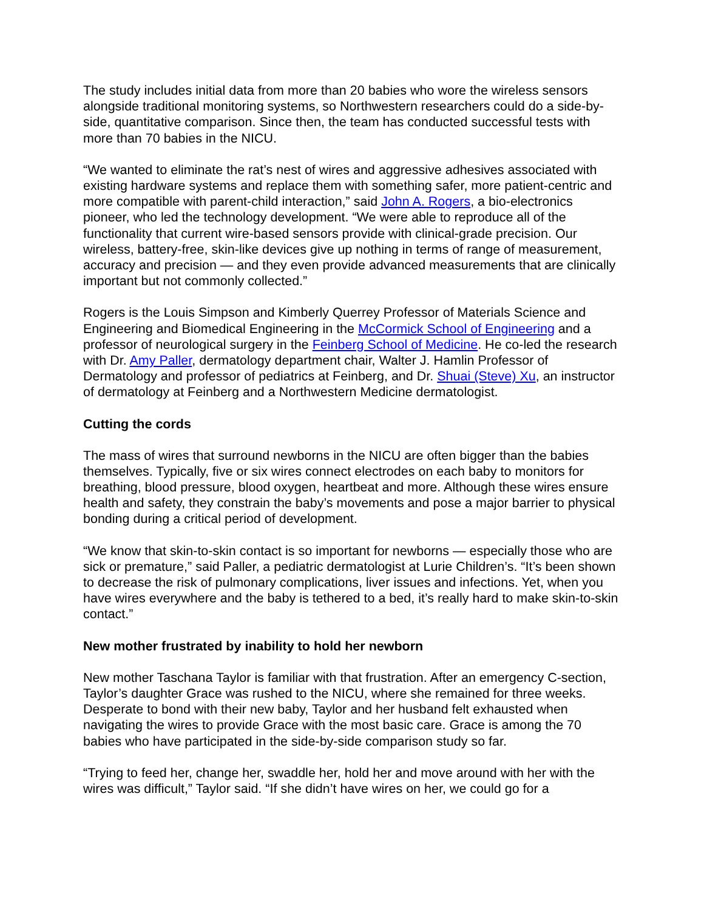The study includes initial data from more than 20 babies who wore the wireless sensors alongside traditional monitoring systems, so Northwestern researchers could do a side-by-side, quantitative comparison. Since then, the team has conducted successful tests with more than 70 babies in the NICU.
“We wanted to eliminate the rat’s nest of wires and aggressive adhesives associated with existing hardware systems and replace them with something safer, more patient-centric and more compatible with parent-child interaction,” said John A. Rogers, a bio-electronics pioneer, who led the technology development. “We were able to reproduce all of the functionality that current wire-based sensors provide with clinical-grade precision. Our wireless, battery-free, skin-like devices give up nothing in terms of range of measurement, accuracy and precision — and they even provide advanced measurements that are clinically important but not commonly collected.”
Rogers is the Louis Simpson and Kimberly Querrey Professor of Materials Science and Engineering and Biomedical Engineering in the McCormick School of Engineering and a professor of neurological surgery in the Feinberg School of Medicine. He co-led the research with Dr. Amy Paller, dermatology department chair, Walter J. Hamlin Professor of Dermatology and professor of pediatrics at Feinberg, and Dr. Shuai (Steve) Xu, an instructor of dermatology at Feinberg and a Northwestern Medicine dermatologist.
Cutting the cords
The mass of wires that surround newborns in the NICU are often bigger than the babies themselves. Typically, five or six wires connect electrodes on each baby to monitors for breathing, blood pressure, blood oxygen, heartbeat and more. Although these wires ensure health and safety, they constrain the baby’s movements and pose a major barrier to physical bonding during a critical period of development.
“We know that skin-to-skin contact is so important for newborns — especially those who are sick or premature,” said Paller, a pediatric dermatologist at Lurie Children’s. “It’s been shown to decrease the risk of pulmonary complications, liver issues and infections. Yet, when you have wires everywhere and the baby is tethered to a bed, it’s really hard to make skin-to-skin contact.”
New mother frustrated by inability to hold her newborn
New mother Taschana Taylor is familiar with that frustration. After an emergency C-section, Taylor’s daughter Grace was rushed to the NICU, where she remained for three weeks. Desperate to bond with their new baby, Taylor and her husband felt exhausted when navigating the wires to provide Grace with the most basic care. Grace is among the 70 babies who have participated in the side-by-side comparison study so far.
“Trying to feed her, change her, swaddle her, hold her and move around with her with the wires was difficult,” Taylor said. “If she didn’t have wires on her, we could go for a